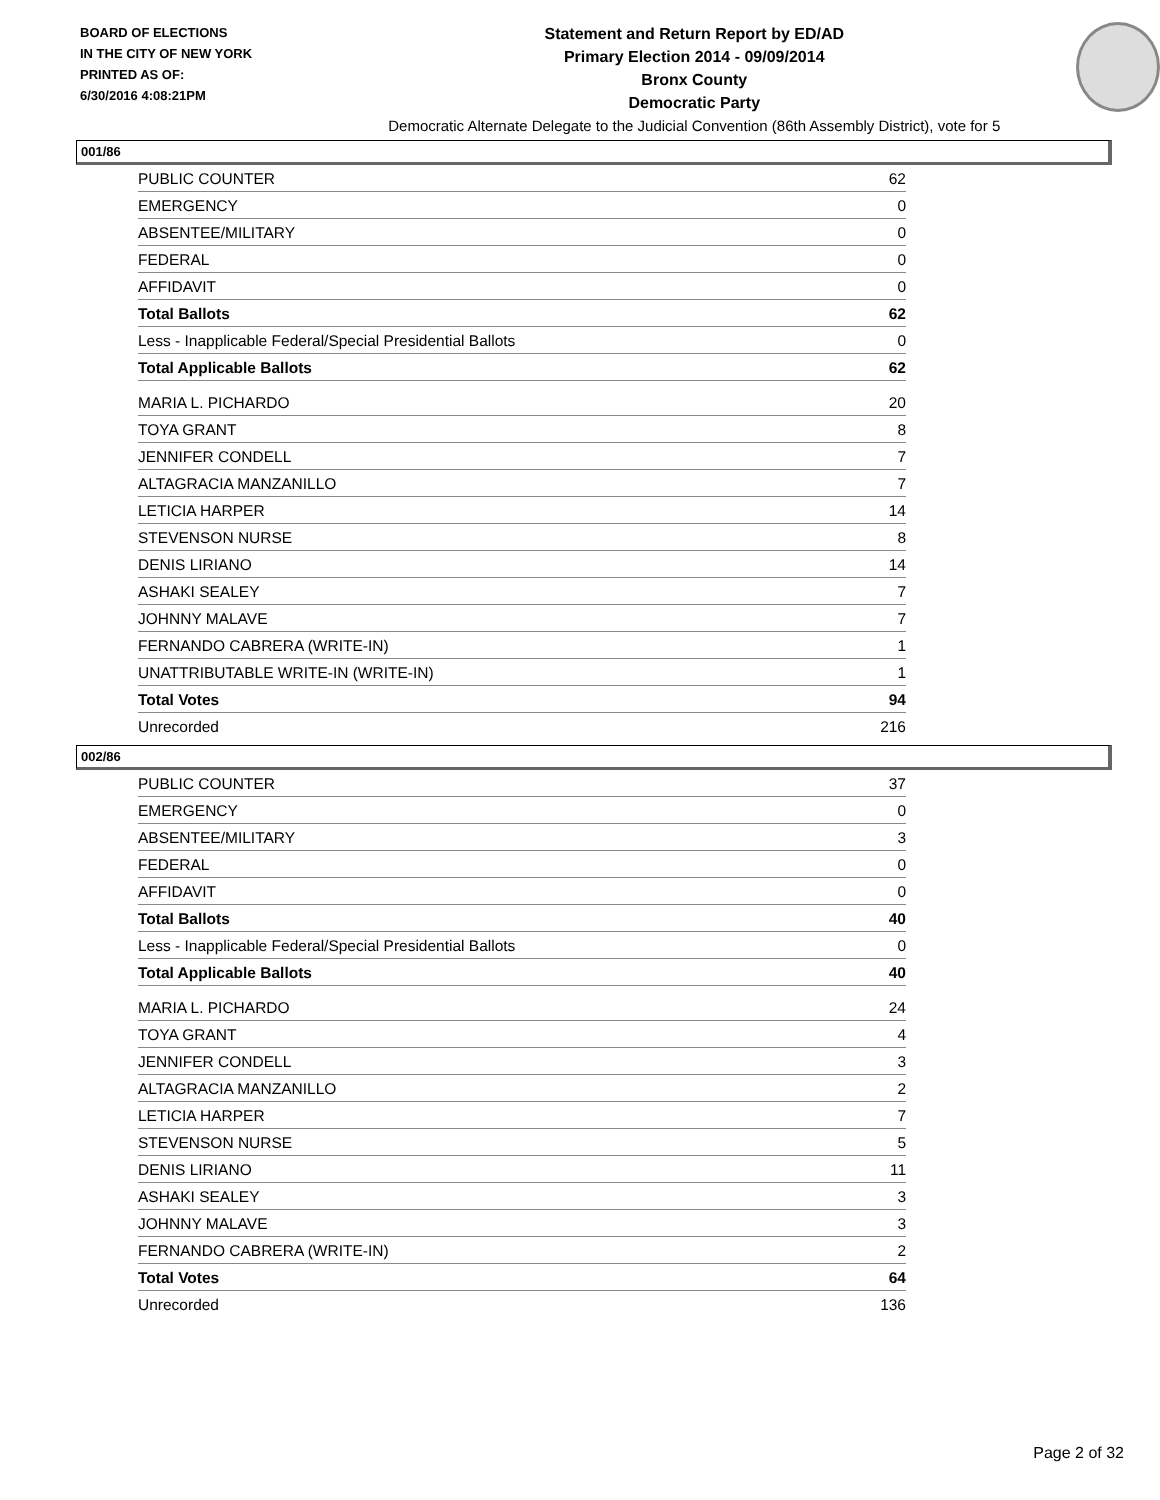BOARD OF ELECTIONS
IN THE CITY OF NEW YORK
PRINTED AS OF:
6/30/2016 4:08:21PM
Statement and Return Report by ED/AD
Primary Election 2014 - 09/09/2014
Bronx County
Democratic Party
Democratic Alternate Delegate to the Judicial Convention (86th Assembly District), vote for 5
001/86
| PUBLIC COUNTER | 62 |
| EMERGENCY | 0 |
| ABSENTEE/MILITARY | 0 |
| FEDERAL | 0 |
| AFFIDAVIT | 0 |
| Total Ballots | 62 |
| Less - Inapplicable Federal/Special Presidential Ballots | 0 |
| Total Applicable Ballots | 62 |
| MARIA L. PICHARDO | 20 |
| TOYA GRANT | 8 |
| JENNIFER CONDELL | 7 |
| ALTAGRACIA MANZANILLO | 7 |
| LETICIA HARPER | 14 |
| STEVENSON NURSE | 8 |
| DENIS LIRIANO | 14 |
| ASHAKI SEALEY | 7 |
| JOHNNY MALAVE | 7 |
| FERNANDO CABRERA (WRITE-IN) | 1 |
| UNATTRIBUTABLE WRITE-IN (WRITE-IN) | 1 |
| Total Votes | 94 |
| Unrecorded | 216 |
002/86
| PUBLIC COUNTER | 37 |
| EMERGENCY | 0 |
| ABSENTEE/MILITARY | 3 |
| FEDERAL | 0 |
| AFFIDAVIT | 0 |
| Total Ballots | 40 |
| Less - Inapplicable Federal/Special Presidential Ballots | 0 |
| Total Applicable Ballots | 40 |
| MARIA L. PICHARDO | 24 |
| TOYA GRANT | 4 |
| JENNIFER CONDELL | 3 |
| ALTAGRACIA MANZANILLO | 2 |
| LETICIA HARPER | 7 |
| STEVENSON NURSE | 5 |
| DENIS LIRIANO | 11 |
| ASHAKI SEALEY | 3 |
| JOHNNY MALAVE | 3 |
| FERNANDO CABRERA (WRITE-IN) | 2 |
| Total Votes | 64 |
| Unrecorded | 136 |
Page 2 of 32